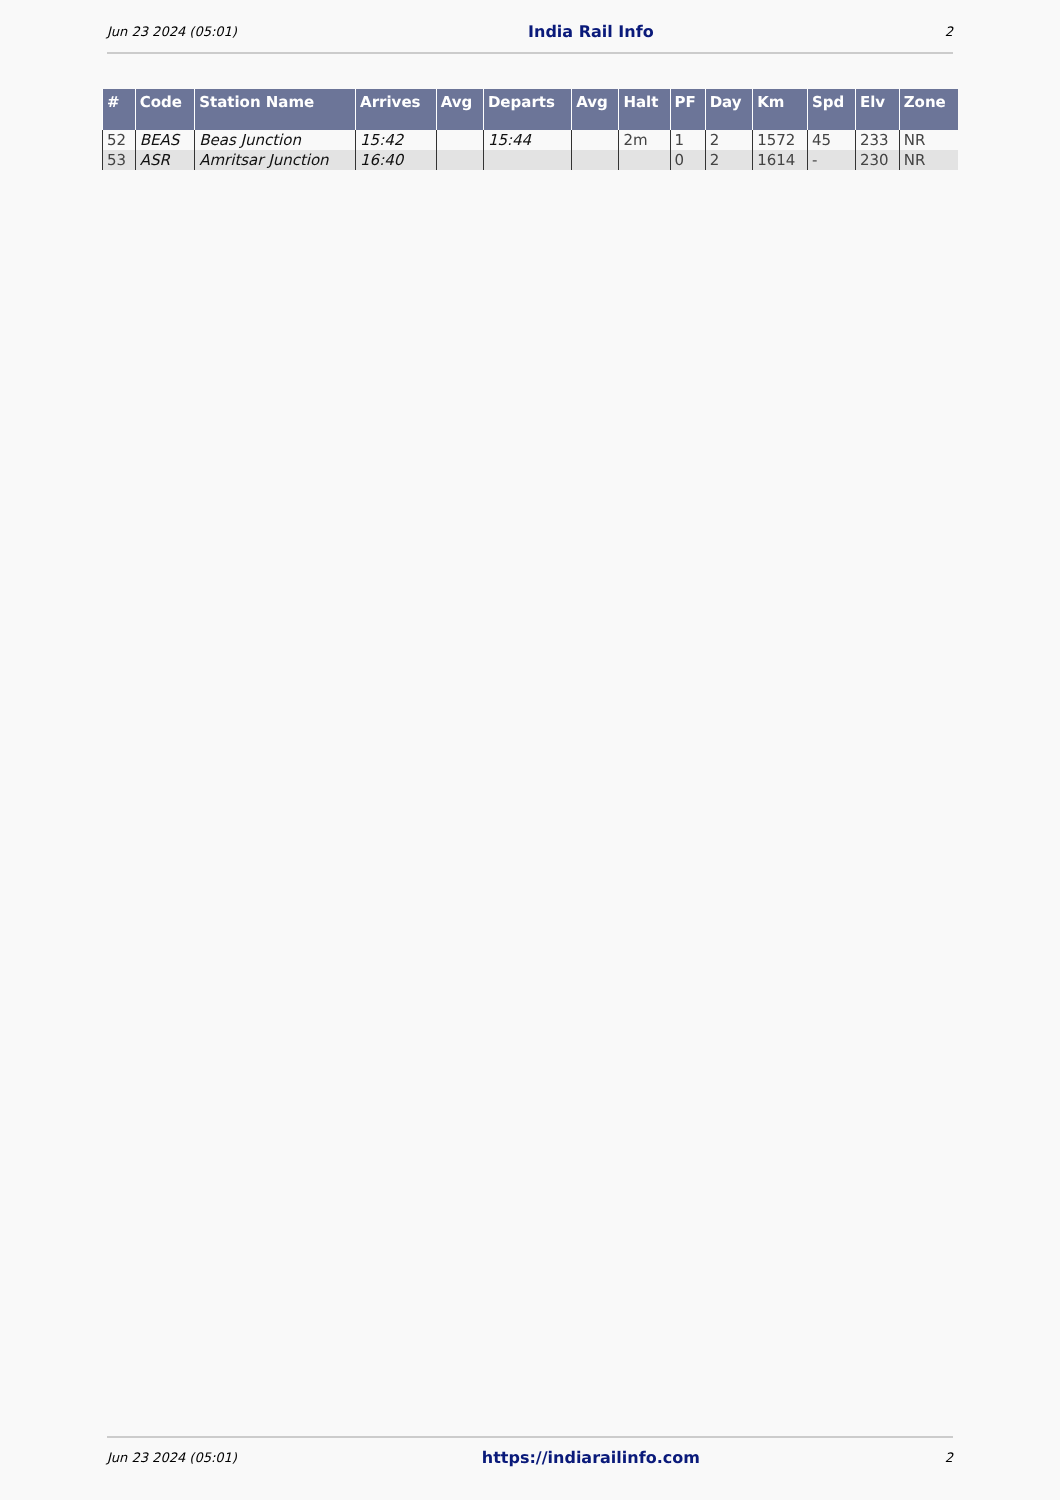Jun 23 2024 (05:01) India Rail Info 2
| # | Code | Station Name | Arrives | Avg | Departs | Avg | Halt | PF | Day | Km | Spd | Elv | Zone |
| --- | --- | --- | --- | --- | --- | --- | --- | --- | --- | --- | --- | --- | --- |
| 52 | BEAS | Beas Junction | 15:42 | | 15:44 | | 2m | 1 | 2 | 1572 | 45 | 233 | NR |
| 53 | ASR | Amritsar Junction | 16:40 | | | | | 0 | 2 | 1614 | - | 230 | NR |
Jun 23 2024 (05:01) https://indiarailinfo.com 2